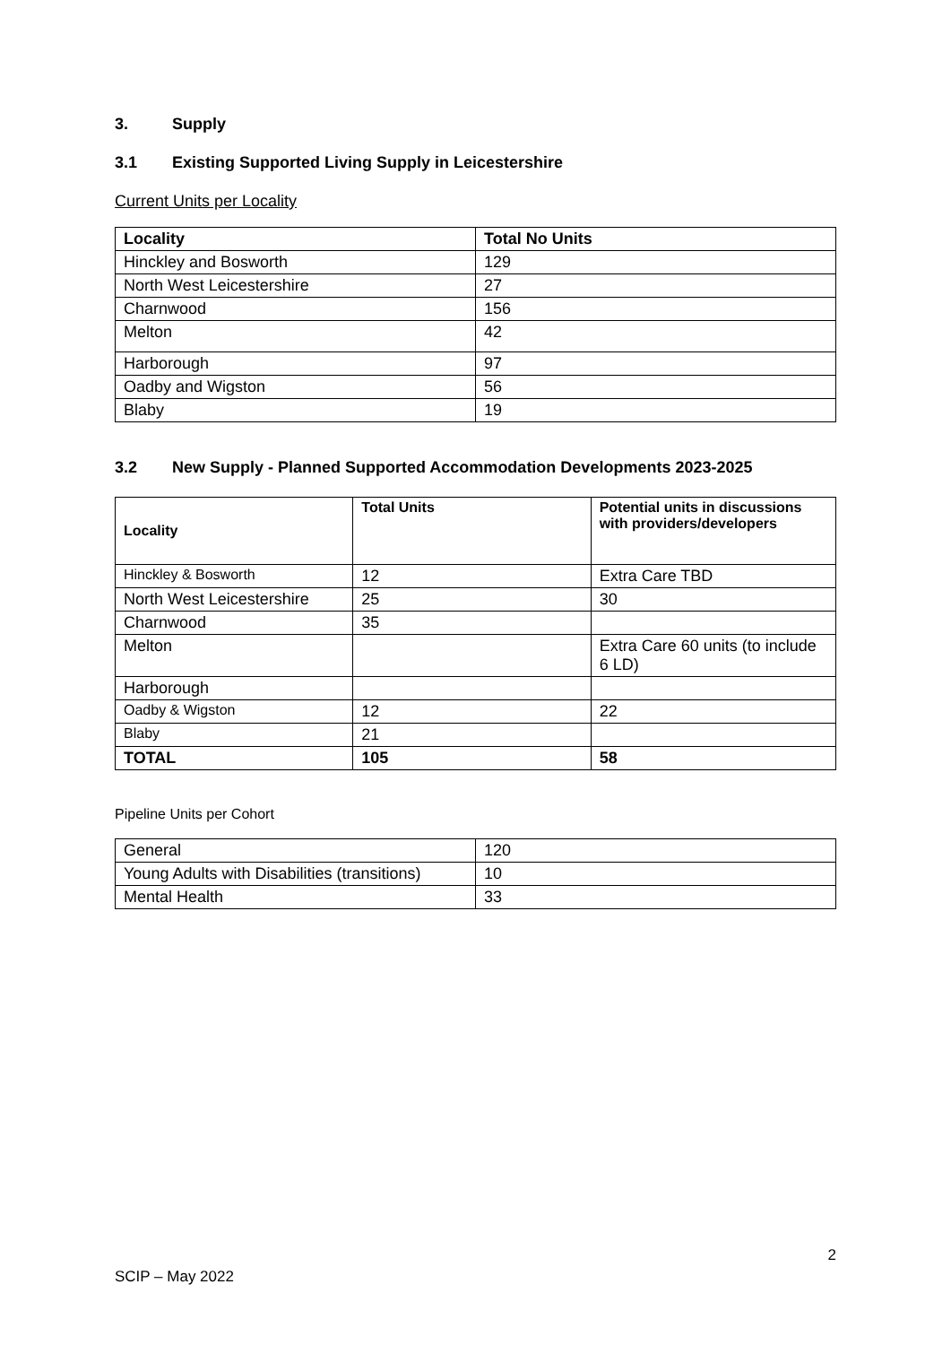3. Supply
3.1 Existing Supported Living Supply in Leicestershire
Current Units per Locality
| Locality | Total No Units |
| --- | --- |
| Hinckley and Bosworth | 129 |
| North West Leicestershire | 27 |
| Charnwood | 156 |
| Melton | 42 |
| Harborough | 97 |
| Oadby and Wigston | 56 |
| Blaby | 19 |
3.2 New Supply - Planned Supported Accommodation Developments 2023-2025
| Locality | Total Units | Potential units in discussions with providers/developers |
| --- | --- | --- |
| Hinckley & Bosworth | 12 | Extra Care TBD |
| North West Leicestershire | 25 | 30 |
| Charnwood | 35 | |
| Melton | | Extra Care 60 units (to include 6 LD) |
| Harborough | | |
| Oadby & Wigston | 12 | 22 |
| Blaby | 21 | |
| TOTAL | 105 | 58 |
Pipeline Units per Cohort
| General | 120 |
| Young Adults with Disabilities (transitions) | 10 |
| Mental Health | 33 |
2
SCIP – May 2022